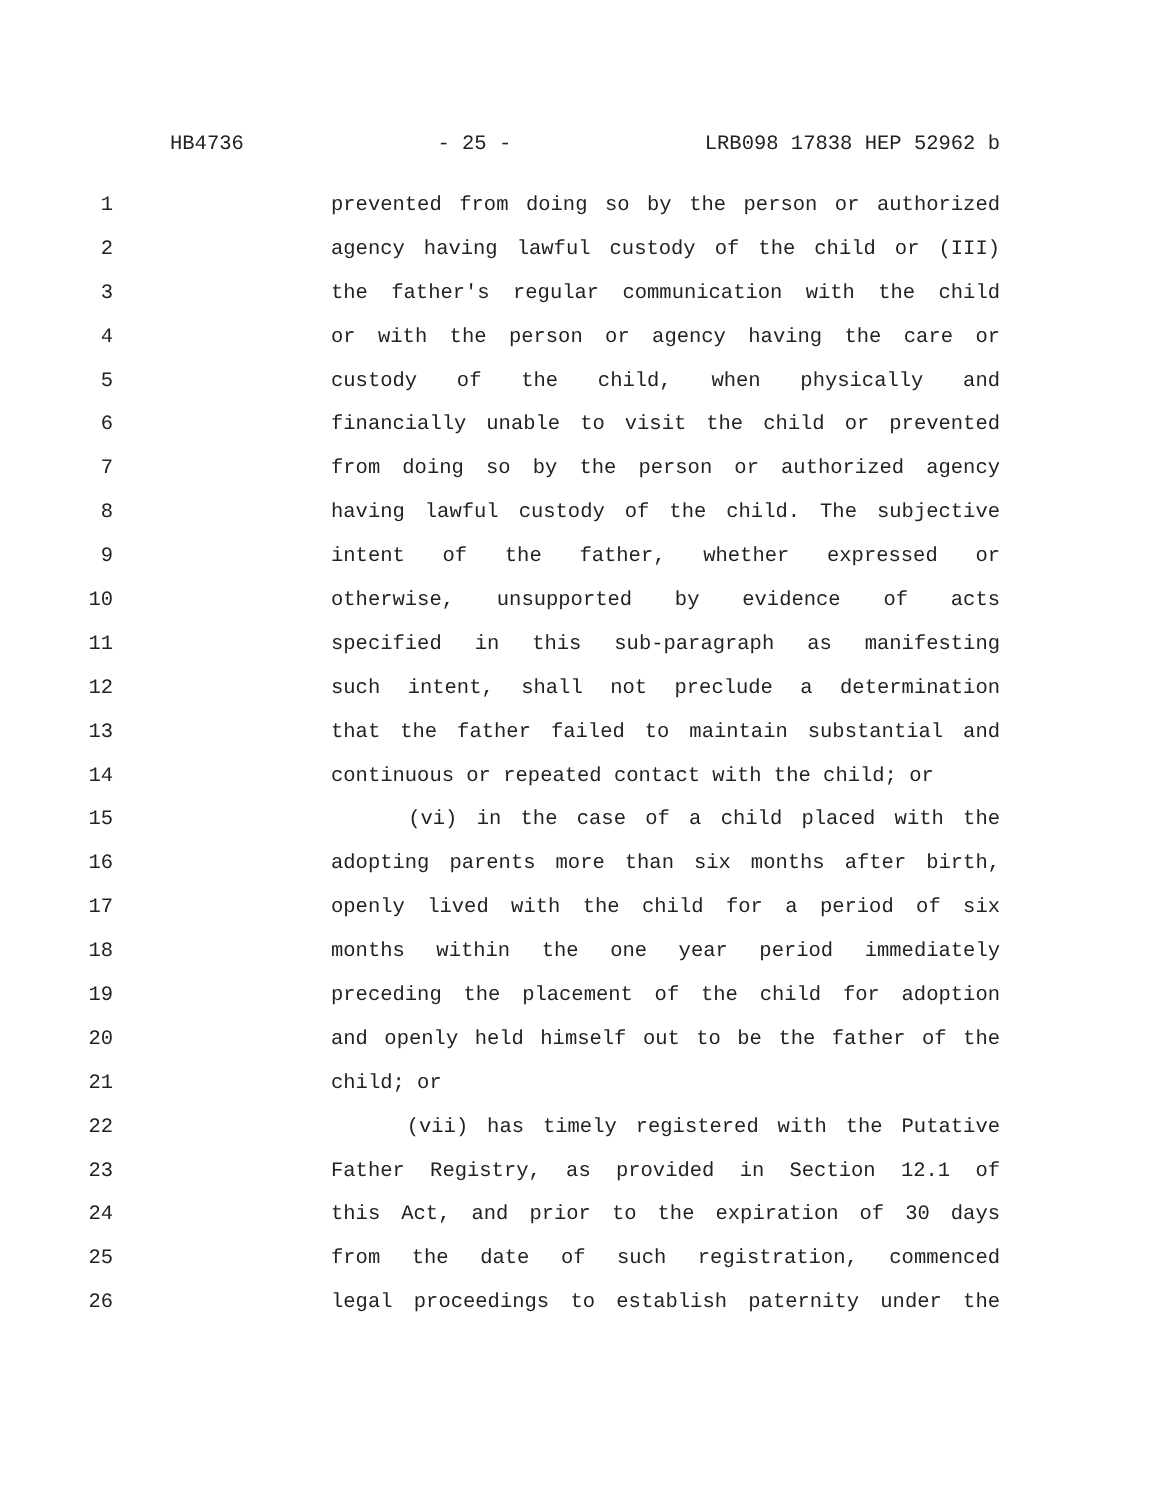HB4736 - 25 - LRB098 17838 HEP 52962 b
1 prevented from doing so by the person or authorized
2 agency having lawful custody of the child or (III)
3 the father's regular communication with the child
4 or with the person or agency having the care or
5 custody of the child, when physically and
6 financially unable to visit the child or prevented
7 from doing so by the person or authorized agency
8 having lawful custody of the child. The subjective
9 intent of the father, whether expressed or
10 otherwise, unsupported by evidence of acts
11 specified in this sub-paragraph as manifesting
12 such intent, shall not preclude a determination
13 that the father failed to maintain substantial and
14 continuous or repeated contact with the child; or
15 (vi) in the case of a child placed with the
16 adopting parents more than six months after birth,
17 openly lived with the child for a period of six
18 months within the one year period immediately
19 preceding the placement of the child for adoption
20 and openly held himself out to be the father of the
21 child; or
22 (vii) has timely registered with the Putative
23 Father Registry, as provided in Section 12.1 of
24 this Act, and prior to the expiration of 30 days
25 from the date of such registration, commenced
26 legal proceedings to establish paternity under the